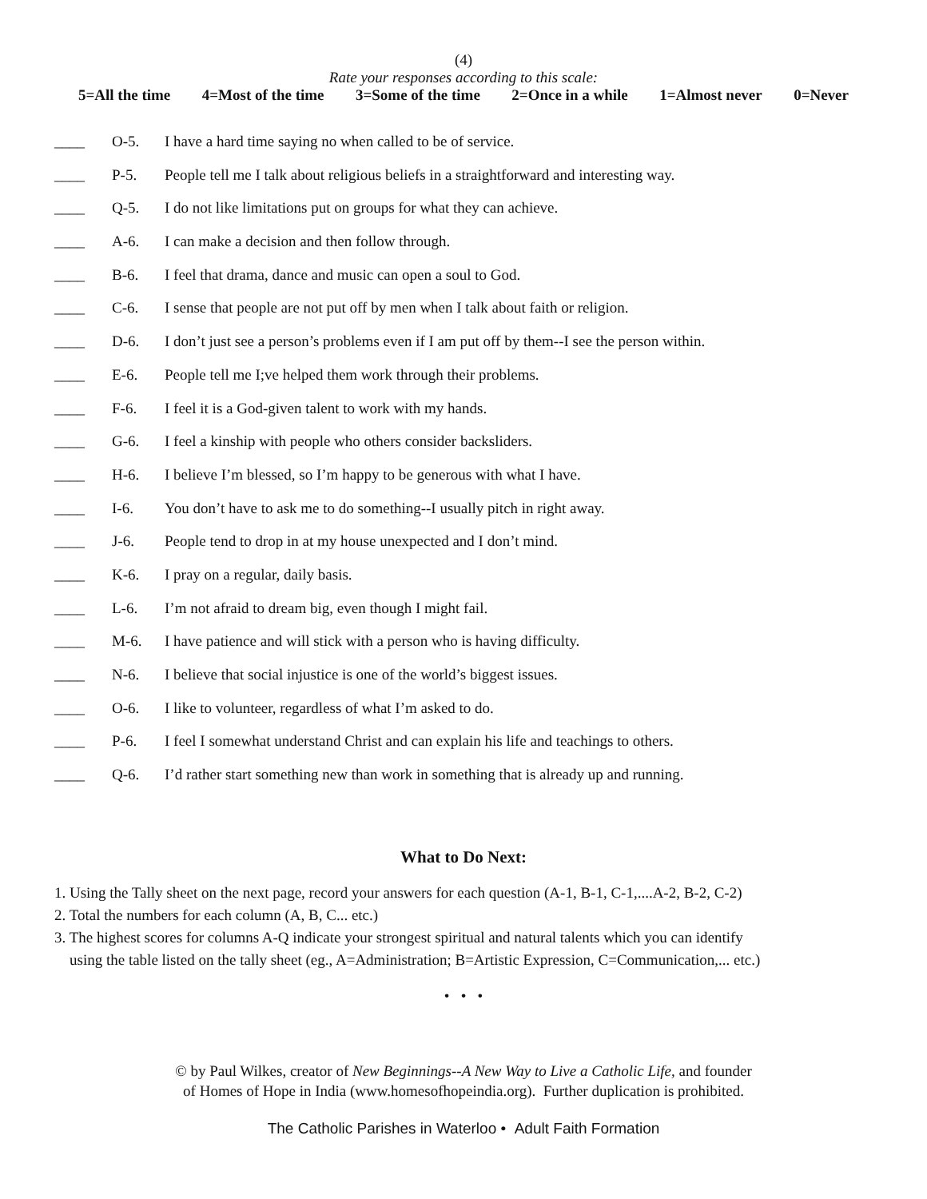(4)
Rate your responses according to this scale:
5=All the time 4=Most of the time 3=Some of the time 2=Once in a while 1=Almost never 0=Never
____ O-5. I have a hard time saying no when called to be of service.
____ P-5. People tell me I talk about religious beliefs in a straightforward and interesting way.
____ Q-5. I do not like limitations put on groups for what they can achieve.
____ A-6. I can make a decision and then follow through.
____ B-6. I feel that drama, dance and music can open a soul to God.
____ C-6. I sense that people are not put off by men when I talk about faith or religion.
____ D-6. I don’t just see a person’s problems even if I am put off by them--I see the person within.
____ E-6. People tell me I;ve helped them work through their problems.
____ F-6. I feel it is a God-given talent to work with my hands.
____ G-6. I feel a kinship with people who others consider backsliders.
____ H-6. I believe I’m blessed, so I’m happy to be generous with what I have.
____ I-6. You don’t have to ask me to do something--I usually pitch in right away.
____ J-6. People tend to drop in at my house unexpected and I don’t mind.
____ K-6. I pray on a regular, daily basis.
____ L-6. I’m not afraid to dream big, even though I might fail.
____ M-6. I have patience and will stick with a person who is having difficulty.
____ N-6. I believe that social injustice is one of the world’s biggest issues.
____ O-6. I like to volunteer, regardless of what I’m asked to do.
____ P-6. I feel I somewhat understand Christ and can explain his life and teachings to others.
____ Q-6. I’d rather start something new than work in something that is already up and running.
What to Do Next:
1. Using the Tally sheet on the next page, record your answers for each question (A-1, B-1, C-1,....A-2, B-2, C-2)
2. Total the numbers for each column (A, B, C... etc.)
3. The highest scores for columns A-Q indicate your strongest spiritual and natural talents which you can identify
using the table listed on the tally sheet (eg., A=Administration; B=Artistic Expression, C=Communication,... etc.)
• • •
© by Paul Wilkes, creator of New Beginnings--A New Way to Live a Catholic Life, and founder
of Homes of Hope in India (www.homesofhopeindia.org). Further duplication is prohibited.
The Catholic Parishes in Waterloo • Adult Faith Formation